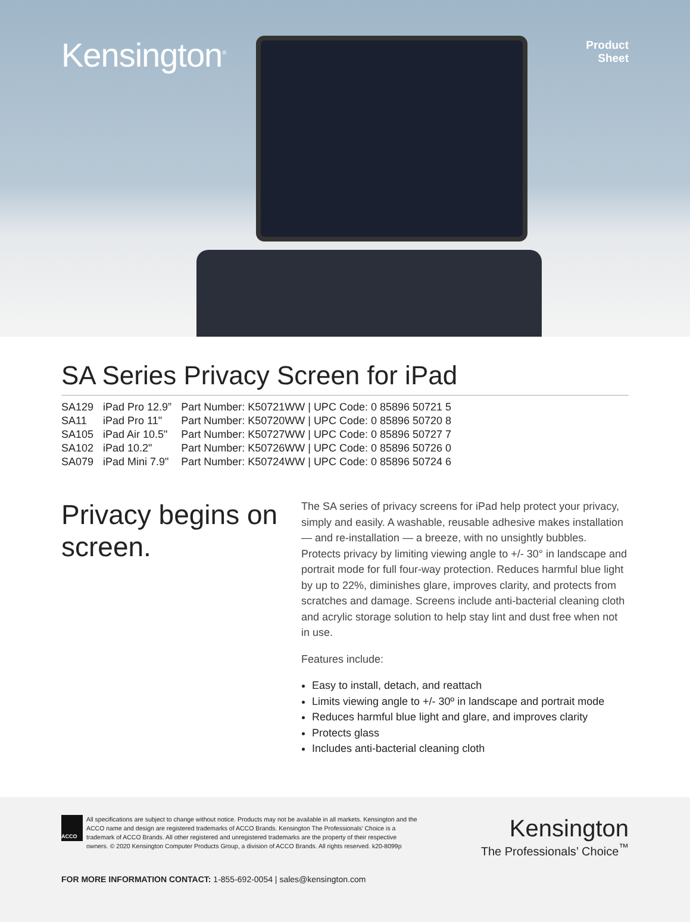Kensington<sup>®</sup>
Product
Sheet
SA Series Privacy Screen for iPad
| SA129 | iPad Pro 12.9” | Part Number: K50721WW / UPC Code: 0 85896 50721 5 |
| SA11 | iPad Pro 11" | Part Number: K50720WW / UPC Code: 0 85896 50720 8 |
| SA105 | iPad Air 10.5" | Part Number: K50727WW / UPC Code: 0 85896 50727 7 |
| SA102 | iPad 10.2" | Part Number: K50726WW / UPC Code: 0 85896 50726 0 |
| SA079 | iPad Mini 7.9" | Part Number: K50724WW / UPC Code: 0 85896 50724 6 |
Privacy begins on screen.
The SA series of privacy screens for iPad help protect your privacy, simply and easily. A washable, reusable adhesive makes installation — and re-installation — a breeze, with no unsightly bubbles. Protects privacy by limiting viewing angle to +/- 30° in landscape and portrait mode for full four-way protection. Reduces harmful blue light by up to 22%, diminishes glare, improves clarity, and protects from scratches and damage. Screens include anti-bacterial cleaning cloth and acrylic storage solution to help stay lint and dust free when not in use.
Features include:
Easy to install, detach, and reattach
Limits viewing angle to +/- 30º in landscape and portrait mode
Reduces harmful blue light and glare, and improves clarity
Protects glass
Includes anti-bacterial cleaning cloth
ACCO
All specifications are subject to change without notice. Products may not be available in all markets. Kensington and the ACCO name and design are registered trademarks of ACCO Brands. Kensington The Professionals’ Choice is a trademark of ACCO Brands. All other registered and unregistered trademarks are the property of their respective owners. © 2020 Kensington Computer Products Group, a division of ACCO Brands. All rights reserved. k20-8099p
Kensington
The Professionals’ Choice<sup>™</sup>
FOR MORE INFORMATION CONTACT: 1-855-692-0054 | sales@kensington.com